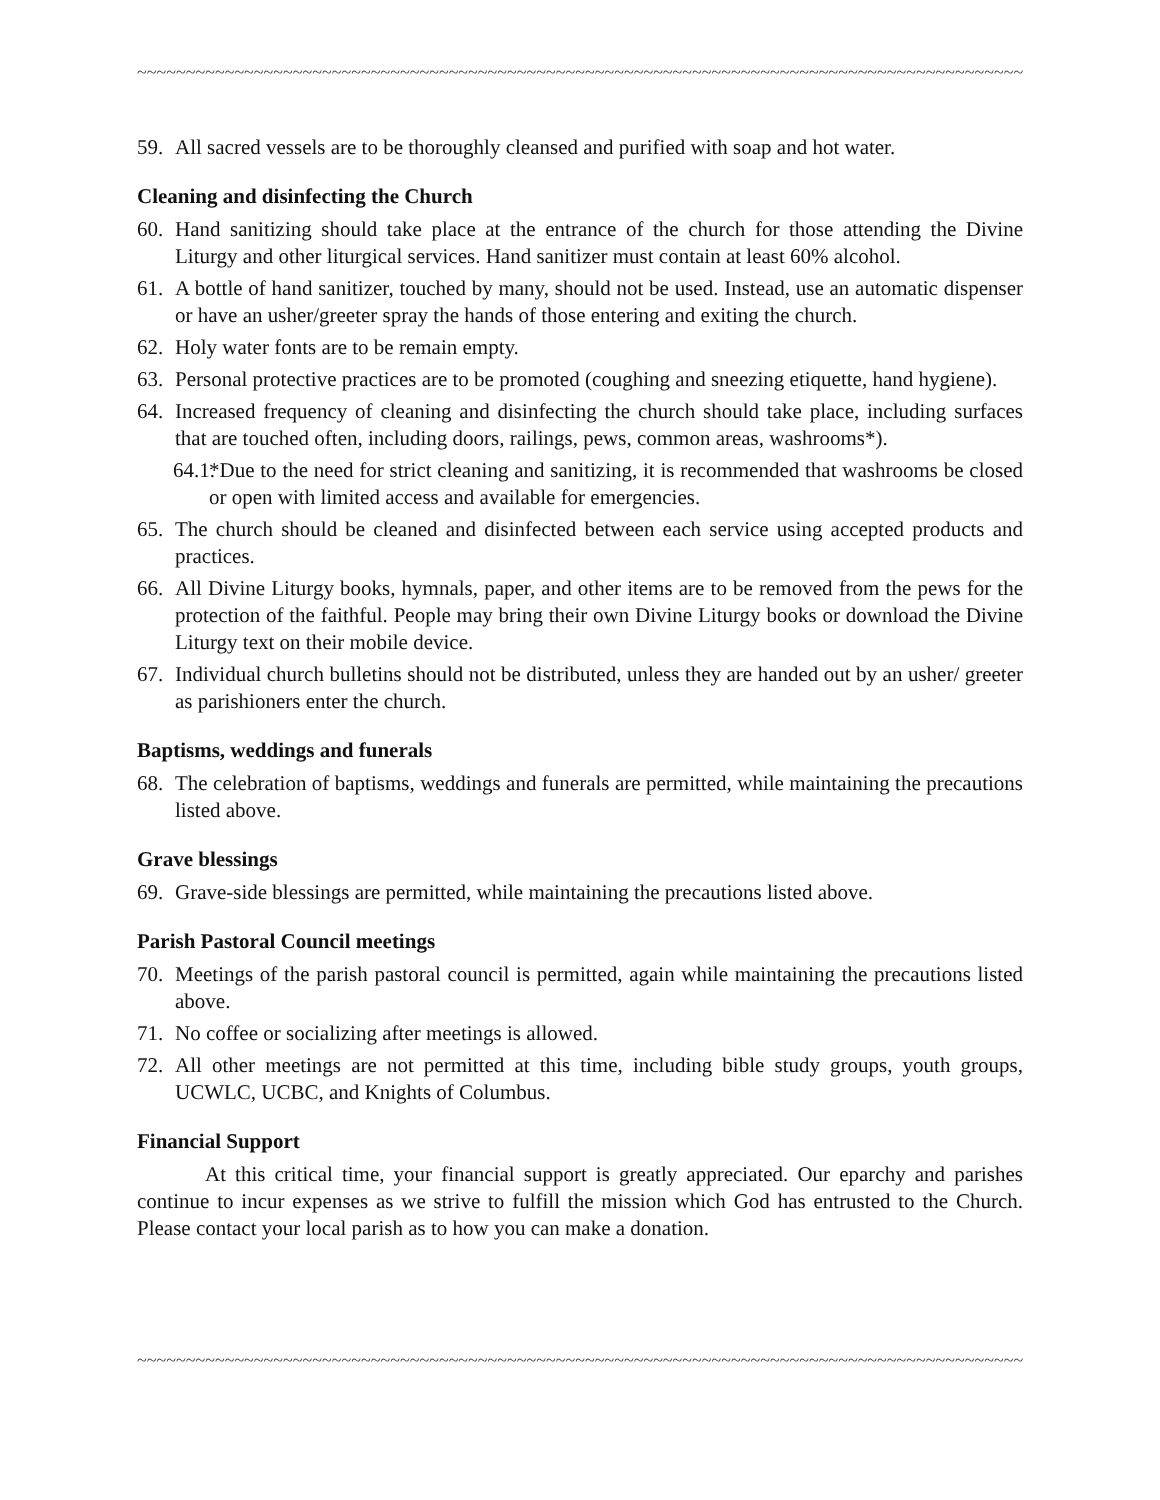~~~~~~~~~~~~~~~~~~~~~~~~~~~~~~~~~~~~~~~~~~~~~~~~~~~~~~~~~~~~~~~~~~~~~~~~~~~~~~~~~~~~~~~~~~~~~~~~~~~~
59. All sacred vessels are to be thoroughly cleansed and purified with soap and hot water.
Cleaning and disinfecting the Church
60. Hand sanitizing should take place at the entrance of the church for those attending the Divine Liturgy and other liturgical services. Hand sanitizer must contain at least 60% alcohol.
61. A bottle of hand sanitizer, touched by many, should not be used. Instead, use an automatic dispenser or have an usher/greeter spray the hands of those entering and exiting the church.
62. Holy water fonts are to be remain empty.
63. Personal protective practices are to be promoted (coughing and sneezing etiquette, hand hygiene).
64. Increased frequency of cleaning and disinfecting the church should take place, including surfaces that are touched often, including doors, railings, pews, common areas, washrooms*).
64.1. *Due to the need for strict cleaning and sanitizing, it is recommended that washrooms be closed or open with limited access and available for emergencies.
65. The church should be cleaned and disinfected between each service using accepted products and practices.
66. All Divine Liturgy books, hymnals, paper, and other items are to be removed from the pews for the protection of the faithful. People may bring their own Divine Liturgy books or download the Divine Liturgy text on their mobile device.
67. Individual church bulletins should not be distributed, unless they are handed out by an usher/ greeter as parishioners enter the church.
Baptisms, weddings and funerals
68. The celebration of baptisms, weddings and funerals are permitted, while maintaining the precautions listed above.
Grave blessings
69. Grave-side blessings are permitted, while maintaining the precautions listed above.
Parish Pastoral Council meetings
70. Meetings of the parish pastoral council is permitted, again while maintaining the precautions listed above.
71. No coffee or socializing after meetings is allowed.
72. All other meetings are not permitted at this time, including bible study groups, youth groups, UCWLC, UCBC, and Knights of Columbus.
Financial Support
At this critical time, your financial support is greatly appreciated. Our eparchy and parishes continue to incur expenses as we strive to fulfill the mission which God has entrusted to the Church. Please contact your local parish as to how you can make a donation.
~~~~~~~~~~~~~~~~~~~~~~~~~~~~~~~~~~~~~~~~~~~~~~~~~~~~~~~~~~~~~~~~~~~~~~~~~~~~~~~~~~~~~~~~~~~~~~~~~~~~